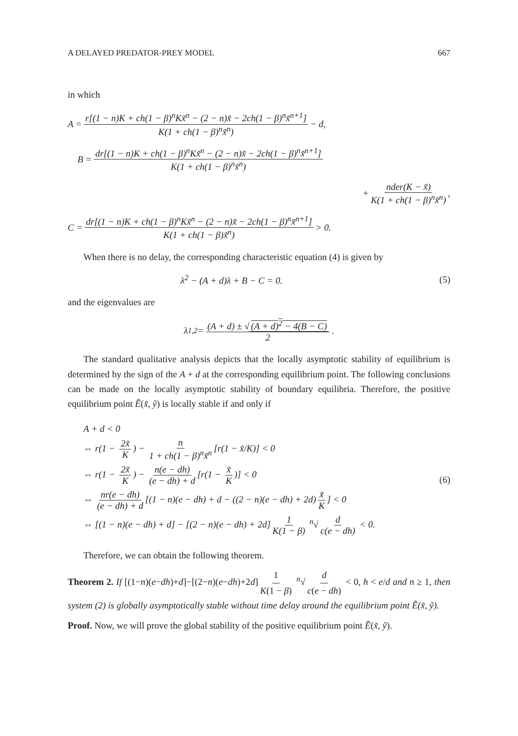A DELAYED PREDATOR-PREY MODEL 667
in which
A = r[(1 − n)K + ch(1 − β)<sup>n</sup>Kx̃<sup>n</sup> − (2 − n)x̃ − 2ch(1 − β)<sup>n</sup>x̃<sup>n+1</sup>] K(1 + ch(1 − β)<sup>n</sup>x̃<sup>n</sup>) − d,
B = dr[(1 − n)K + ch(1 − β)<sup>n</sup>Kx̃<sup>n</sup> − (2 − n)x̃ − 2ch(1 − β)<sup>n</sup>x̃<sup>n+1</sup>] K(1 + ch(1 − β)<sup>n</sup>x̃<sup>n</sup>)
+ nder(K − x̃) K(1 + ch(1 − β)<sup>n</sup>x̃<sup>n</sup>),
C = dr[(1 − n)K + ch(1 − β)<sup>n</sup>Kx̃<sup>n</sup> − (2 − n)x̃ − 2ch(1 − β)<sup>n</sup>x̃<sup>n+1</sup>] K(1 + ch(1 − β)x̃<sup>n</sup>) > 0.
When there is no delay, the corresponding characteristic equation (4) is given by
λ<sup>2</sup> − (A + d)λ + B − C = 0. (5)
and the eigenvalues are
λ<sub>1,2</sub> = (A + d) ± √ (A + d)<sup>2</sup> − 4(B − C) 2.
The standard qualitative analysis depicts that the locally asymptotic stability of equilibrium is determined by the sign of the A + d at the corresponding equilibrium point. The following conclusions can be made on the locally asymptotic stability of boundary equilibria. Therefore, the positive equilibrium point Ẽ(x̃, ỹ) is locally stable if and only if
A + d < 0
⇔ r(1 − 2x̃ K) − n 1 + ch(1 − β)<sup>n</sup>x̃<sup>n</sup> [r(1 − x̃/K)] < 0
⇔ r(1 − 2x̃ K) − n(e − dh) (e − dh) + d [r(1 − x̃ K)] < 0
⇔ nr(e − dh) (e − dh) + d [(1 − n)(e − dh) + d − ((2 − n)(e − dh) + 2d) x̃ K] < 0
⇔ [(1 − n)(e − dh) + d] − [(2 − n)(e − dh) + 2d] 1 K(1 − β) <sup>n</sup>√ d c(e − dh) < 0.
(6)
Therefore, we can obtain the following theorem.
Theorem 2. If [(1−n)(e−dh)+d]−[(2−n)(e−dh)+2d] 1 K(1 − β) <sup>n</sup>√ d c(e − dh) < 0, h < e/d and n ≥ 1, then system (2) is globally asymptotically stable without time delay around the equilibrium point Ẽ(x̃, ỹ).
Proof. Now, we will prove the global stability of the positive equilibrium point Ẽ(x̃, ỹ).